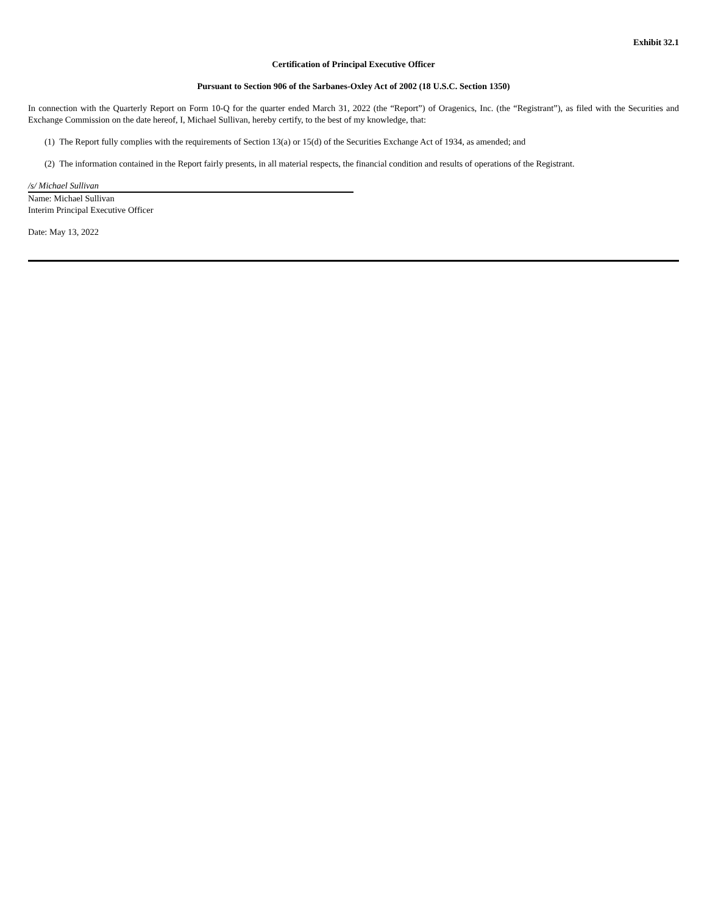Exhibit 32.1
Certification of Principal Executive Officer
Pursuant to Section 906 of the Sarbanes-Oxley Act of 2002 (18 U.S.C. Section 1350)
In connection with the Quarterly Report on Form 10-Q for the quarter ended March 31, 2022 (the “Report”) of Oragenics, Inc. (the “Registrant”), as filed with the Securities and Exchange Commission on the date hereof, I, Michael Sullivan, hereby certify, to the best of my knowledge, that:
(1) The Report fully complies with the requirements of Section 13(a) or 15(d) of the Securities Exchange Act of 1934, as amended; and
(2) The information contained in the Report fairly presents, in all material respects, the financial condition and results of operations of the Registrant.
/s/ Michael Sullivan
Name: Michael Sullivan
Interim Principal Executive Officer
Date: May 13, 2022